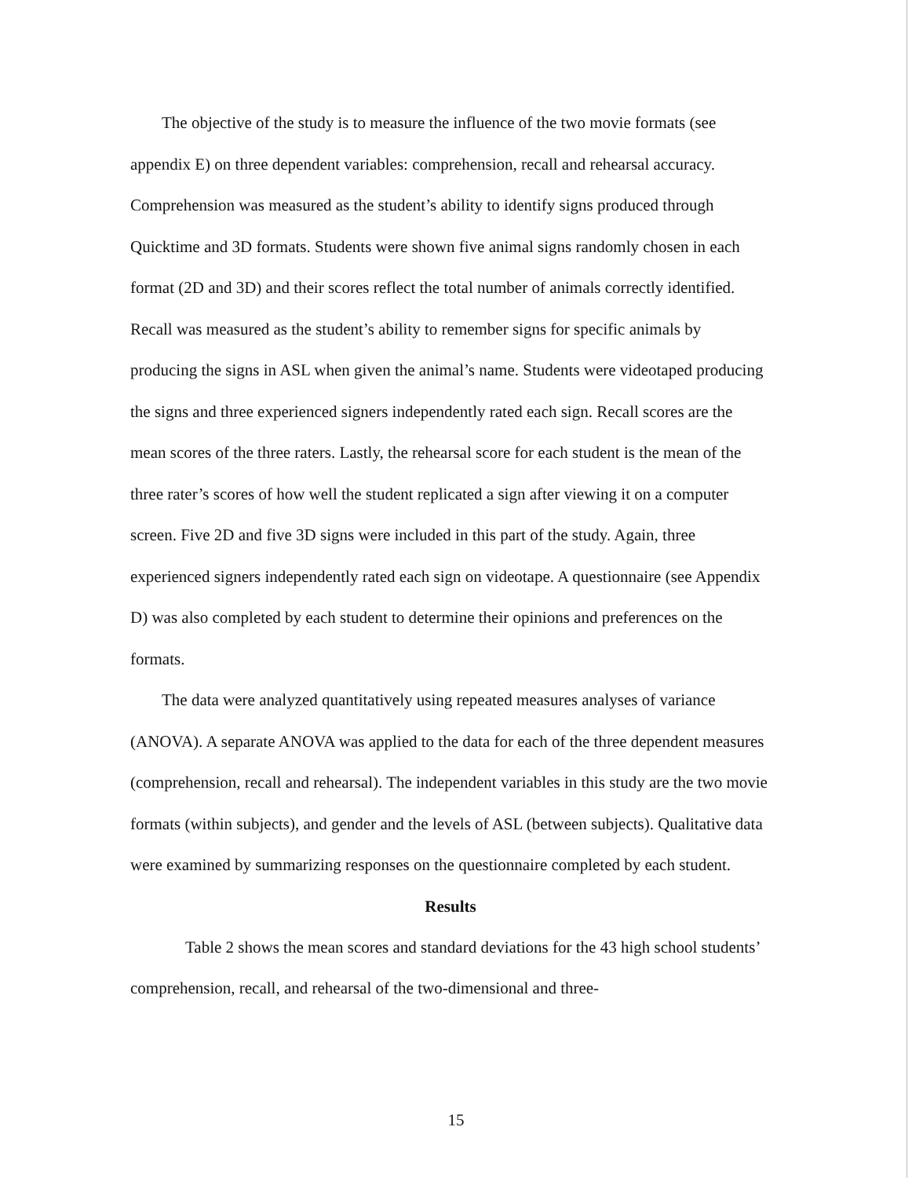The objective of the study is to measure the influence of the two movie formats (see appendix E) on three dependent variables: comprehension, recall and rehearsal accuracy. Comprehension was measured as the student’s ability to identify signs produced through Quicktime and 3D formats. Students were shown five animal signs randomly chosen in each format (2D and 3D) and their scores reflect the total number of animals correctly identified. Recall was measured as the student’s ability to remember signs for specific animals by producing the signs in ASL when given the animal’s name. Students were videotaped producing the signs and three experienced signers independently rated each sign. Recall scores are the mean scores of the three raters. Lastly, the rehearsal score for each student is the mean of the three rater’s scores of how well the student replicated a sign after viewing it on a computer screen. Five 2D and five 3D signs were included in this part of the study. Again, three experienced signers independently rated each sign on videotape. A questionnaire (see Appendix D) was also completed by each student to determine their opinions and preferences on the formats.
The data were analyzed quantitatively using repeated measures analyses of variance (ANOVA). A separate ANOVA was applied to the data for each of the three dependent measures (comprehension, recall and rehearsal). The independent variables in this study are the two movie formats (within subjects), and gender and the levels of ASL (between subjects). Qualitative data were examined by summarizing responses on the questionnaire completed by each student.
Results
Table 2 shows the mean scores and standard deviations for the 43 high school students’ comprehension, recall, and rehearsal of the two-dimensional and three-
15